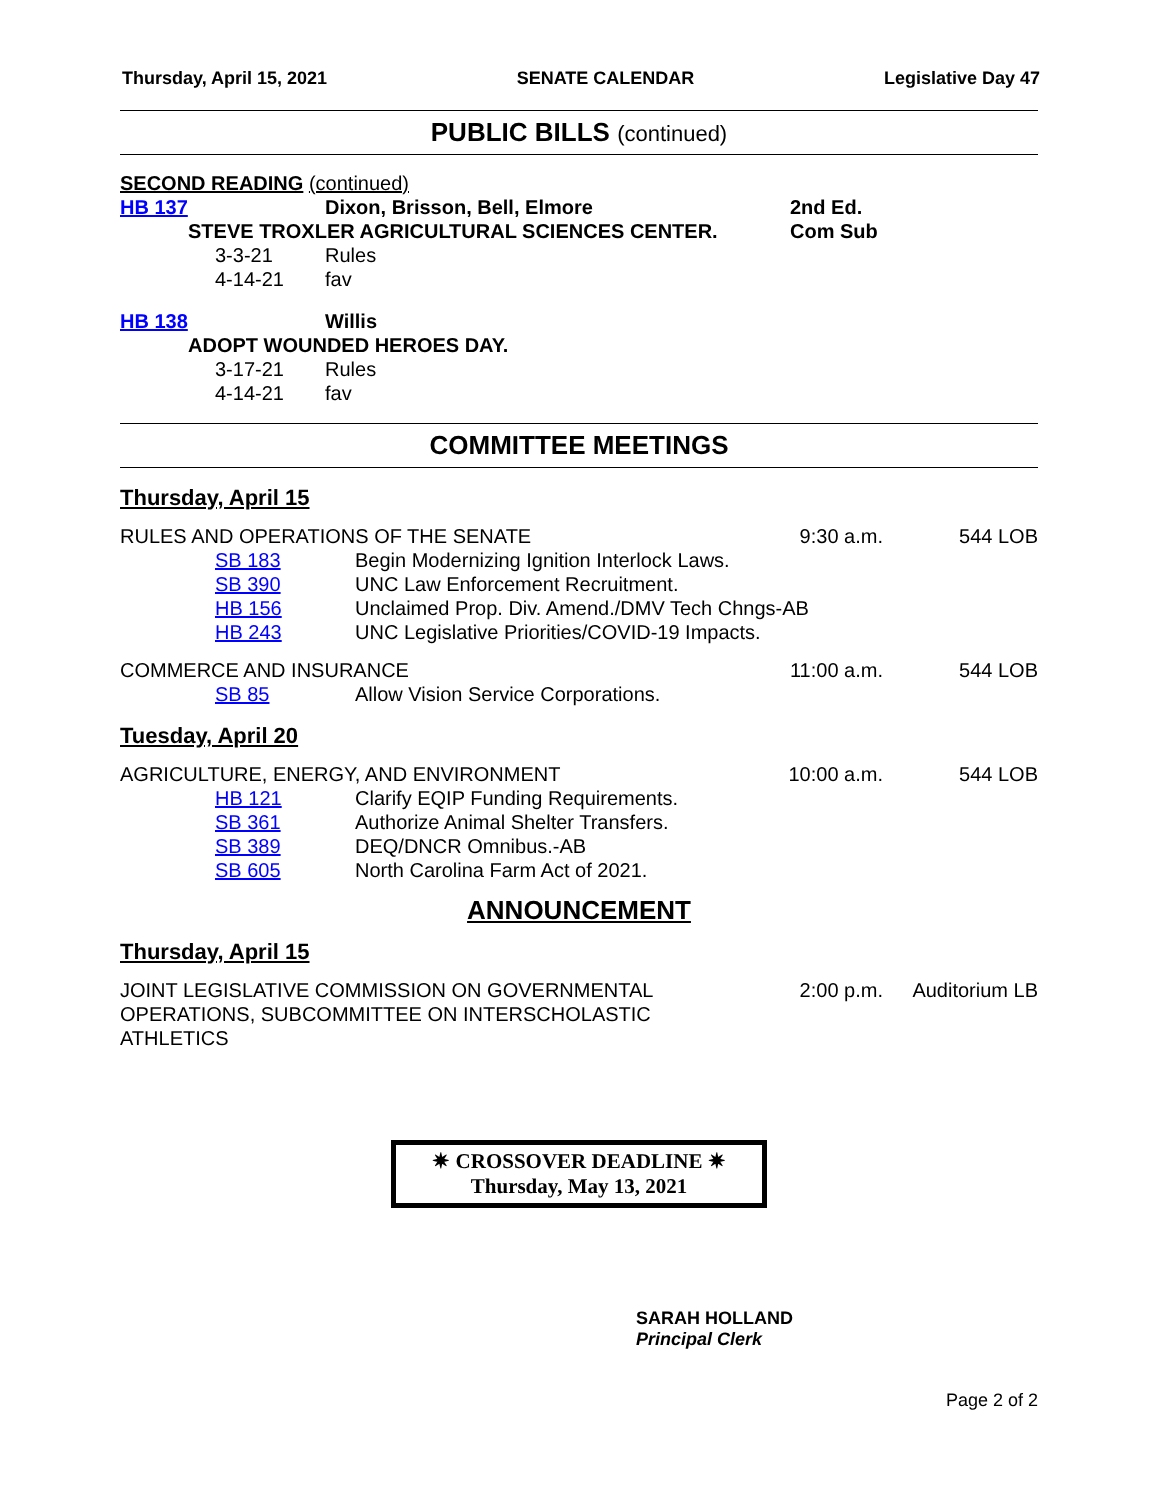Thursday, April 15, 2021 SENATE CALENDAR Legislative Day 47
PUBLIC BILLS (continued)
SECOND READING (continued)
HB 137 Dixon, Brisson, Bell, Elmore 2nd Ed.
STEVE TROXLER AGRICULTURAL SCIENCES CENTER. Com Sub
3-3-21 Rules
4-14-21 fav
HB 138 Willis
ADOPT WOUNDED HEROES DAY.
3-17-21 Rules
4-14-21 fav
COMMITTEE MEETINGS
Thursday, April 15
RULES AND OPERATIONS OF THE SENATE 9:30 a.m. 544 LOB
SB 183 Begin Modernizing Ignition Interlock Laws.
SB 390 UNC Law Enforcement Recruitment.
HB 156 Unclaimed Prop. Div. Amend./DMV Tech Chngs-AB
HB 243 UNC Legislative Priorities/COVID-19 Impacts.
COMMERCE AND INSURANCE 11:00 a.m. 544 LOB
SB 85 Allow Vision Service Corporations.
Tuesday, April 20
AGRICULTURE, ENERGY, AND ENVIRONMENT 10:00 a.m. 544 LOB
HB 121 Clarify EQIP Funding Requirements.
SB 361 Authorize Animal Shelter Transfers.
SB 389 DEQ/DNCR Omnibus.-AB
SB 605 North Carolina Farm Act of 2021.
ANNOUNCEMENT
Thursday, April 15
JOINT LEGISLATIVE COMMISSION ON GOVERNMENTAL OPERATIONS, SUBCOMMITTEE ON INTERSCHOLASTIC ATHLETICS 2:00 p.m. Auditorium LB
✷ CROSSOVER DEADLINE ✷
Thursday, May 13, 2021
SARAH HOLLAND
Principal Clerk
Page 2 of 2